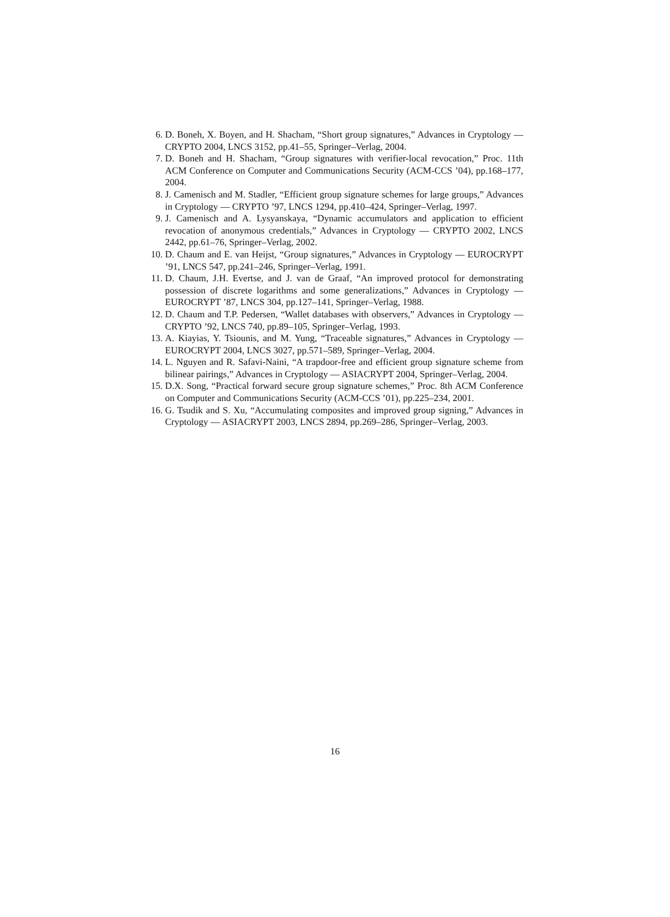6. D. Boneh, X. Boyen, and H. Shacham, “Short group signatures,” Advances in Cryptology — CRYPTO 2004, LNCS 3152, pp.41–55, Springer–Verlag, 2004.
7. D. Boneh and H. Shacham, “Group signatures with verifier-local revocation,” Proc. 11th ACM Conference on Computer and Communications Security (ACM-CCS ’04), pp.168–177, 2004.
8. J. Camenisch and M. Stadler, “Efficient group signature schemes for large groups,” Advances in Cryptology — CRYPTO ’97, LNCS 1294, pp.410–424, Springer–Verlag, 1997.
9. J. Camenisch and A. Lysyanskaya, “Dynamic accumulators and application to efficient revocation of anonymous credentials,” Advances in Cryptology — CRYPTO 2002, LNCS 2442, pp.61–76, Springer–Verlag, 2002.
10. D. Chaum and E. van Heijst, “Group signatures,” Advances in Cryptology — EUROCRYPT ’91, LNCS 547, pp.241–246, Springer–Verlag, 1991.
11. D. Chaum, J.H. Evertse, and J. van de Graaf, “An improved protocol for demonstrating possession of discrete logarithms and some generalizations,” Advances in Cryptology — EUROCRYPT ’87, LNCS 304, pp.127–141, Springer–Verlag, 1988.
12. D. Chaum and T.P. Pedersen, “Wallet databases with observers,” Advances in Cryptology — CRYPTO ’92, LNCS 740, pp.89–105, Springer–Verlag, 1993.
13. A. Kiayias, Y. Tsiounis, and M. Yung, “Traceable signatures,” Advances in Cryptology — EUROCRYPT 2004, LNCS 3027, pp.571–589, Springer–Verlag, 2004.
14. L. Nguyen and R. Safavi-Naini, “A trapdoor-free and efficient group signature scheme from bilinear pairings,” Advances in Cryptology — ASIACRYPT 2004, Springer–Verlag, 2004.
15. D.X. Song, “Practical forward secure group signature schemes,” Proc. 8th ACM Conference on Computer and Communications Security (ACM-CCS ’01), pp.225–234, 2001.
16. G. Tsudik and S. Xu, “Accumulating composites and improved group signing,” Advances in Cryptology — ASIACRYPT 2003, LNCS 2894, pp.269–286, Springer–Verlag, 2003.
16